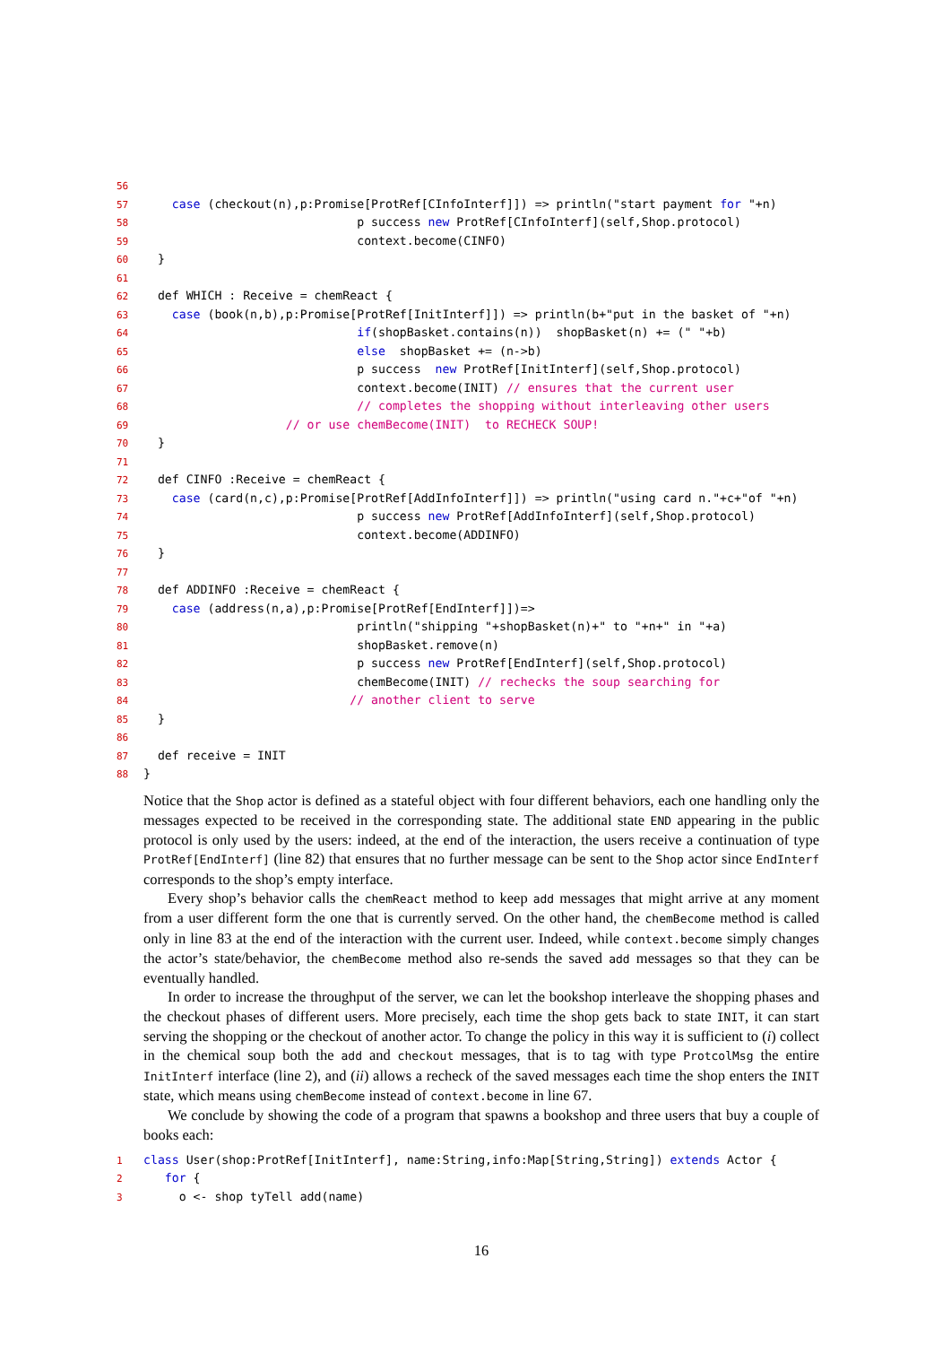56
57    case (checkout(n),p:Promise[ProtRef[CInfoInterf]]) => println("start payment for "+n)
58                              p success new ProtRef[CInfoInterf](self,Shop.protocol)
59                              context.become(CINFO)
60  }
61
62  def WHICH : Receive = chemReact {
63    case (book(n,b),p:Promise[ProtRef[InitInterf]]) => println(b+"put in the basket of "+n)
64                              if(shopBasket.contains(n))  shopBasket(n) += (" "+b)
65                              else  shopBasket += (n->b)
66                              p success  new ProtRef[InitInterf](self,Shop.protocol)
67                              context.become(INIT) // ensures that the current user
68                              // completes the shopping without interleaving other users
69                    // or use chemBecome(INIT)  to RECHECK SOUP!
70  }
71
72  def CINFO :Receive = chemReact {
73    case (card(n,c),p:Promise[ProtRef[AddInfoInterf]]) => println("using card n."+c+"of "+n)
74                              p success new ProtRef[AddInfoInterf](self,Shop.protocol)
75                              context.become(ADDINFO)
76  }
77
78  def ADDINFO :Receive = chemReact {
79    case (address(n,a),p:Promise[ProtRef[EndInterf]])=>
80                              println("shipping "+shopBasket(n)+" to "+n+" in "+a)
81                              shopBasket.remove(n)
82                              p success new ProtRef[EndInterf](self,Shop.protocol)
83                              chemBecome(INIT) // rechecks the soup searching for
84                             // another client to serve
85  }
86
87  def receive = INIT
88}
Notice that the Shop actor is defined as a stateful object with four different behaviors, each one handling only the messages expected to be received in the corresponding state. The additional state END appearing in the public protocol is only used by the users: indeed, at the end of the interaction, the users receive a continuation of type ProtRef[EndInterf] (line 82) that ensures that no further message can be sent to the Shop actor since EndInterf corresponds to the shop’s empty interface.
Every shop’s behavior calls the chemReact method to keep add messages that might arrive at any moment from a user different form the one that is currently served. On the other hand, the chemBecome method is called only in line 83 at the end of the interaction with the current user. Indeed, while context.become simply changes the actor’s state/behavior, the chemBecome method also re-sends the saved add messages so that they can be eventually handled.
In order to increase the throughput of the server, we can let the bookshop interleave the shopping phases and the checkout phases of different users. More precisely, each time the shop gets back to state INIT, it can start serving the shopping or the checkout of another actor. To change the policy in this way it is sufficient to (i) collect in the chemical soup both the add and checkout messages, that is to tag with type ProtcolMsg the entire InitInterf interface (line 2), and (ii) allows a recheck of the saved messages each time the shop enters the INIT state, which means using chemBecome instead of context.become in line 67.
We conclude by showing the code of a program that spawns a bookshop and three users that buy a couple of books each:
1 class User(shop:ProtRef[InitInterf], name:String,info:Map[String,String]) extends Actor {
2   for {
3     o <- shop tyTell add(name)
16